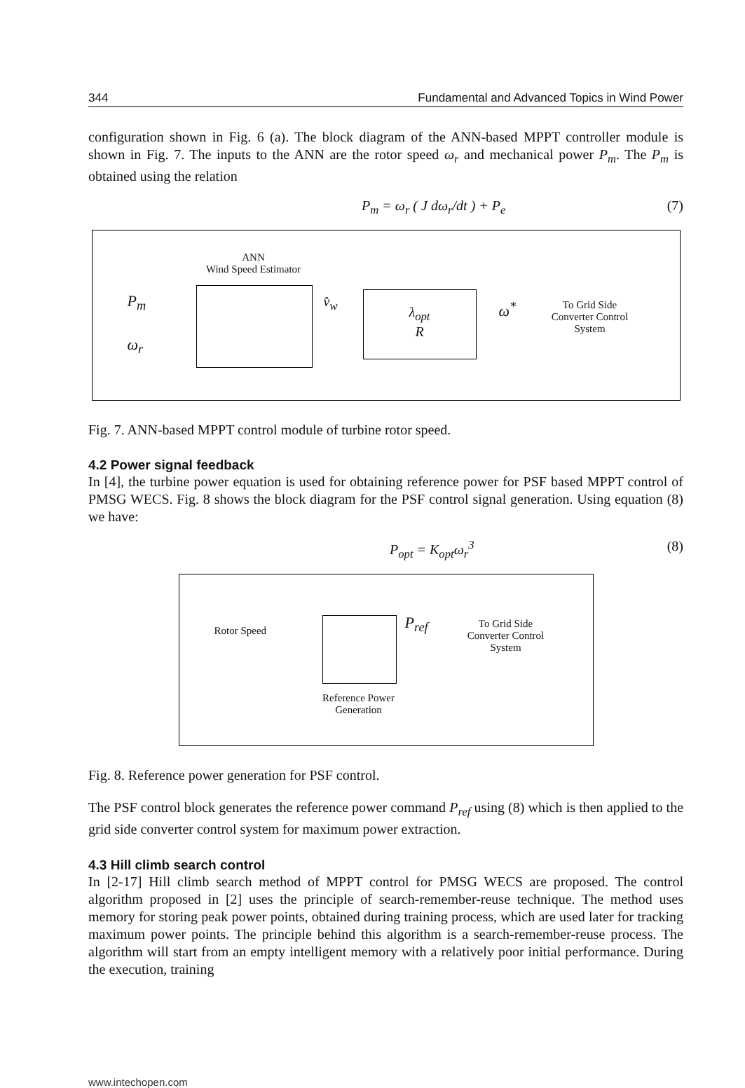344 Fundamental and Advanced Topics in Wind Power
configuration shown in Fig. 6 (a). The block diagram of the ANN-based MPPT controller module is shown in Fig. 7. The inputs to the ANN are the rotor speed ω<sub>r</sub> and mechanical power P<sub>m</sub>. The P<sub>m</sub> is obtained using the relation
P<sub>m</sub> = ω<sub>r</sub> ( J dω<sub>r</sub>/dt ) + P<sub>e</sub> (7)
ANN
Wind Speed Estimator
P<sub>m</sub>
ω<sub>r</sub>
v̂<sub>w</sub>
λ<sub>opt</sub>
R
ω<sup>*</sup>
To Grid Side
Converter Control
System
Fig. 7. ANN-based MPPT control module of turbine rotor speed.
4.2 Power signal feedback
In [4], the turbine power equation is used for obtaining reference power for PSF based MPPT control of PMSG WECS. Fig. 8 shows the block diagram for the PSF control signal generation. Using equation (8) we have:
P<sub>opt</sub> = K<sub>opt</sub>ω<sub>r</sub><sup>3</sup> (8)
Rotor Speed P<sub>ref</sub>
To Grid Side
Converter Control
System
Reference Power
Generation
Fig. 8. Reference power generation for PSF control.
The PSF control block generates the reference power command P<sub>ref</sub> using (8) which is then applied to the grid side converter control system for maximum power extraction.
4.3 Hill climb search control
In [2-17] Hill climb search method of MPPT control for PMSG WECS are proposed. The control algorithm proposed in [2] uses the principle of search-remember-reuse technique. The method uses memory for storing peak power points, obtained during training process, which are used later for tracking maximum power points. The principle behind this algorithm is a search-remember-reuse process. The algorithm will start from an empty intelligent memory with a relatively poor initial performance. During the execution, training
www.intechopen.com